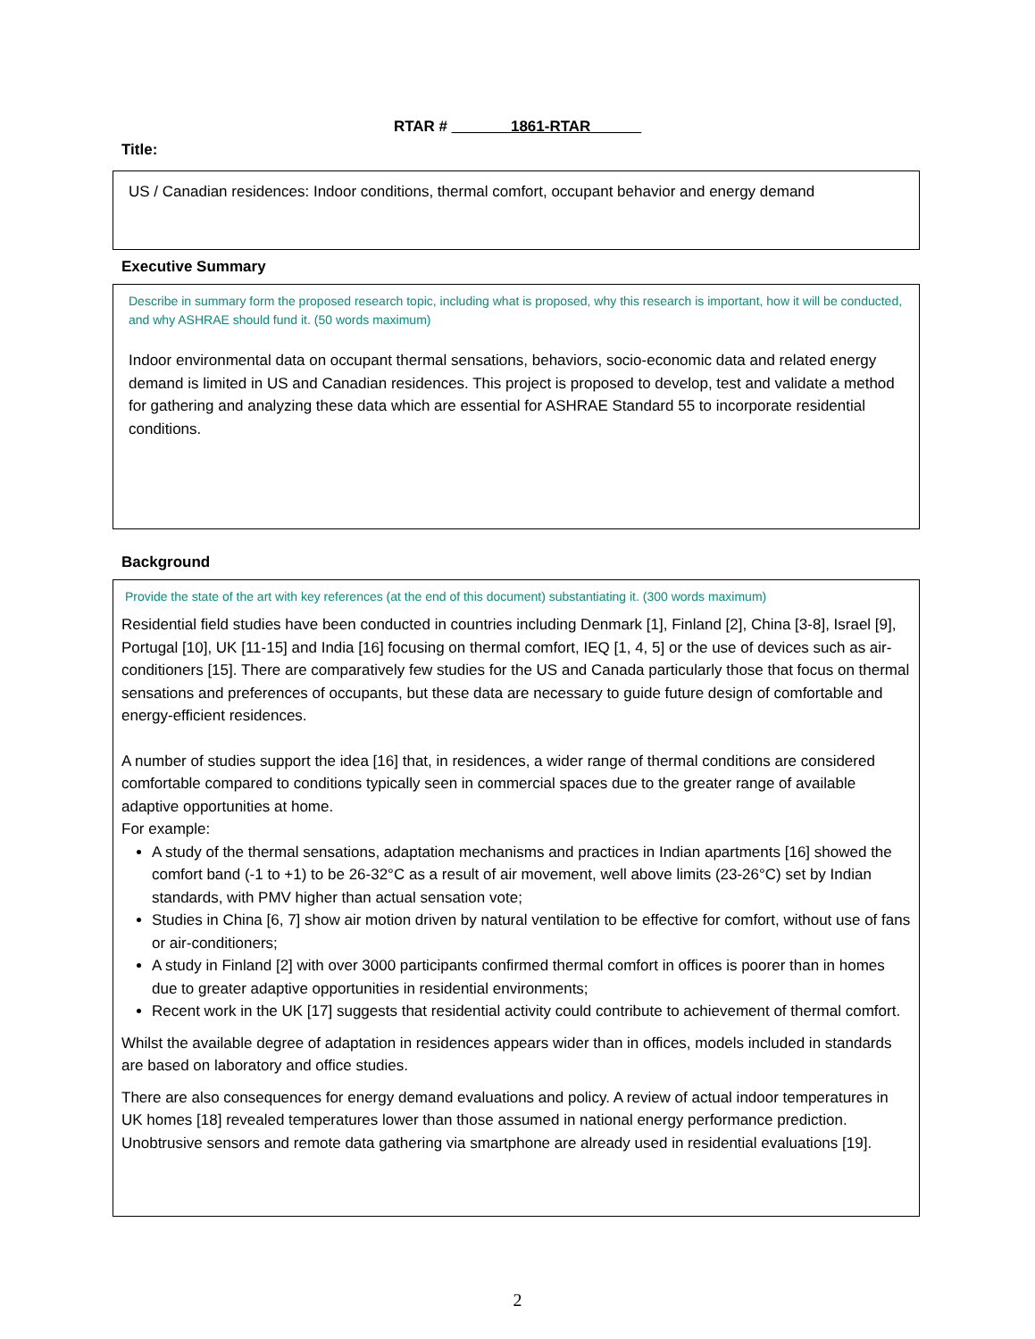RTAR # _______1861-RTAR______
Title:
US / Canadian residences: Indoor conditions, thermal comfort, occupant behavior and energy demand
Executive Summary
Describe in summary form the proposed research topic, including what is proposed, why this research is important, how it will be conducted, and why ASHRAE should fund it. (50 words maximum)
Indoor environmental data on occupant thermal sensations, behaviors, socio-economic data and related energy demand is limited in US and Canadian residences. This project is proposed to develop, test and validate a method for gathering and analyzing these data which are essential for ASHRAE Standard 55 to incorporate residential conditions.
Background
Provide the state of the art with key references (at the end of this document) substantiating it. (300 words maximum)
Residential field studies have been conducted in countries including Denmark [1], Finland [2], China [3-8], Israel [9], Portugal [10], UK [11-15] and India [16] focusing on thermal comfort, IEQ [1, 4, 5] or the use of devices such as air-conditioners [15]. There are comparatively few studies for the US and Canada particularly those that focus on thermal sensations and preferences of occupants, but these data are necessary to guide future design of comfortable and energy-efficient residences.
A number of studies support the idea [16] that, in residences, a wider range of thermal conditions are considered comfortable compared to conditions typically seen in commercial spaces due to the greater range of available adaptive opportunities at home.
For example:
A study of the thermal sensations, adaptation mechanisms and practices in Indian apartments [16] showed the comfort band (-1 to +1) to be 26-32°C as a result of air movement, well above limits (23-26°C) set by Indian standards, with PMV higher than actual sensation vote;
Studies in China [6, 7] show air motion driven by natural ventilation to be effective for comfort, without use of fans or air-conditioners;
A study in Finland [2] with over 3000 participants confirmed thermal comfort in offices is poorer than in homes due to greater adaptive opportunities in residential environments;
Recent work in the UK [17] suggests that residential activity could contribute to achievement of thermal comfort.
Whilst the available degree of adaptation in residences appears wider than in offices, models included in standards are based on laboratory and office studies.
There are also consequences for energy demand evaluations and policy. A review of actual indoor temperatures in UK homes [18] revealed temperatures lower than those assumed in national energy performance prediction. Unobtrusive sensors and remote data gathering via smartphone are already used in residential evaluations [19].
2